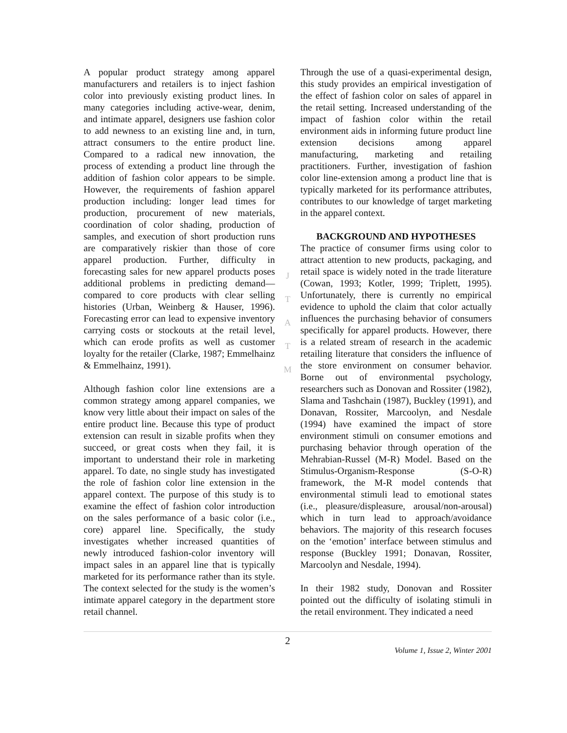A popular product strategy among apparel manufacturers and retailers is to inject fashion color into previously existing product lines. In many categories including active-wear, denim, and intimate apparel, designers use fashion color to add newness to an existing line and, in turn, attract consumers to the entire product line. Compared to a radical new innovation, the process of extending a product line through the addition of fashion color appears to be simple. However, the requirements of fashion apparel production including: longer lead times for production, procurement of new materials, coordination of color shading, production of samples, and execution of short production runs are comparatively riskier than those of core apparel production. Further, difficulty in forecasting sales for new apparel products poses additional problems in predicting demand—compared to core products with clear selling histories (Urban, Weinberg & Hauser, 1996). Forecasting error can lead to expensive inventory carrying costs or stockouts at the retail level, which can erode profits as well as customer loyalty for the retailer (Clarke, 1987; Emmelhainz & Emmelhainz, 1991).
Although fashion color line extensions are a common strategy among apparel companies, we know very little about their impact on sales of the entire product line. Because this type of product extension can result in sizable profits when they succeed, or great costs when they fail, it is important to understand their role in marketing apparel. To date, no single study has investigated the role of fashion color line extension in the apparel context. The purpose of this study is to examine the effect of fashion color introduction on the sales performance of a basic color (i.e., core) apparel line. Specifically, the study investigates whether increased quantities of newly introduced fashion-color inventory will impact sales in an apparel line that is typically marketed for its performance rather than its style. The context selected for the study is the women’s intimate apparel category in the department store retail channel.
J
T
A
T
M
Through the use of a quasi-experimental design, this study provides an empirical investigation of the effect of fashion color on sales of apparel in the retail setting. Increased understanding of the impact of fashion color within the retail environment aids in informing future product line extension decisions among apparel manufacturing, marketing and retailing practitioners. Further, investigation of fashion color line-extension among a product line that is typically marketed for its performance attributes, contributes to our knowledge of target marketing in the apparel context.
BACKGROUND AND HYPOTHESES
The practice of consumer firms using color to attract attention to new products, packaging, and retail space is widely noted in the trade literature (Cowan, 1993; Kotler, 1999; Triplett, 1995). Unfortunately, there is currently no empirical evidence to uphold the claim that color actually influences the purchasing behavior of consumers specifically for apparel products. However, there is a related stream of research in the academic retailing literature that considers the influence of the store environment on consumer behavior. Borne out of environmental psychology, researchers such as Donovan and Rossiter (1982), Slama and Tashchain (1987), Buckley (1991), and Donavan, Rossiter, Marcoolyn, and Nesdale (1994) have examined the impact of store environment stimuli on consumer emotions and purchasing behavior through operation of the Mehrabian-Russel (M-R) Model. Based on the Stimulus-Organism-Response (S-O-R) framework, the M-R model contends that environmental stimuli lead to emotional states (i.e., pleasure/displeasure, arousal/non-arousal) which in turn lead to approach/avoidance behaviors. The majority of this research focuses on the ‘emotion’ interface between stimulus and response (Buckley 1991; Donavan, Rossiter, Marcoolyn and Nesdale, 1994).
In their 1982 study, Donovan and Rossiter pointed out the difficulty of isolating stimuli in the retail environment. They indicated a need
2
Volume 1, Issue 2, Winter 2001